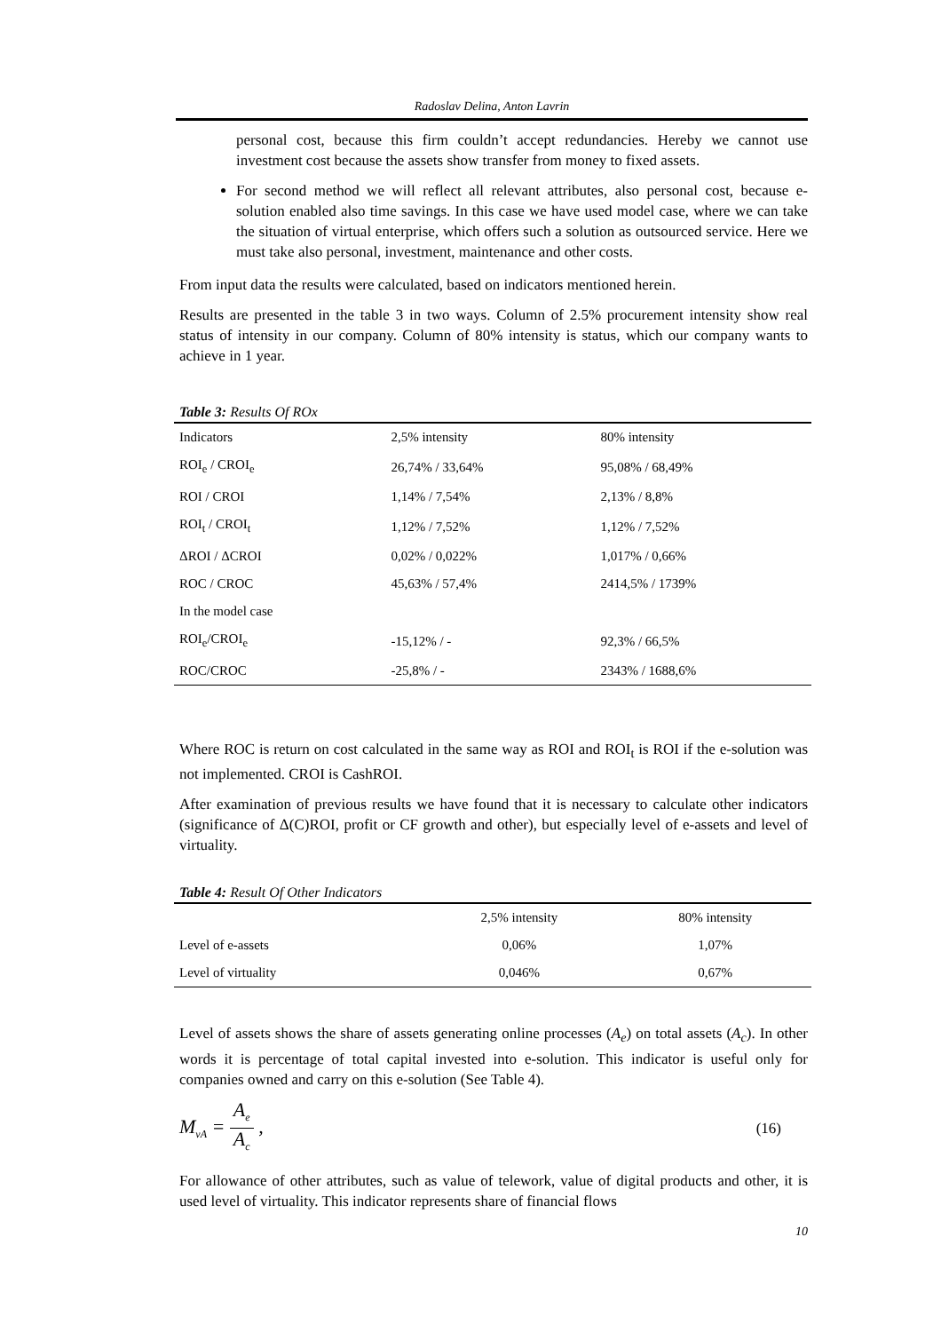Radoslav Delina, Anton Lavrin
personal cost, because this firm couldn’t accept redundancies. Hereby we cannot use investment cost because the assets show transfer from money to fixed assets.
For second method we will reflect all relevant attributes, also personal cost, because e-solution enabled also time savings. In this case we have used model case, where we can take the situation of virtual enterprise, which offers such a solution as outsourced service. Here we must take also personal, investment, maintenance and other costs.
From input data the results were calculated, based on indicators mentioned herein.
Results are presented in the table 3 in two ways. Column of 2.5% procurement intensity show real status of intensity in our company. Column of 80% intensity is status, which our company wants to achieve in 1 year.
Table 3: Results Of ROx
| Indicators | 2,5% intensity | 80% intensity |
| --- | --- | --- |
| ROI<sub>e</sub> / CROI<sub>e</sub> | 26,74% / 33,64% | 95,08% / 68,49% |
| ROI / CROI | 1,14% / 7,54% | 2,13% / 8,8% |
| ROI<sub>t</sub> / CROI<sub>t</sub> | 1,12% / 7,52% | 1,12% / 7,52% |
| ΔROI / ΔCROI | 0,02% / 0,022% | 1,017% / 0,66% |
| ROC / CROC | 45,63% / 57,4% | 2414,5% / 1739% |
| In the model case | | |
| ROI<sub>e</sub>/CROI<sub>e</sub> | -15,12% / - | 92,3% / 66,5% |
| ROC/CROC | -25,8% / - | 2343% / 1688,6% |
Where ROC is return on cost calculated in the same way as ROI and ROI<sub>t</sub> is ROI if the e-solution was not implemented. CROI is CashROI.
After examination of previous results we have found that it is necessary to calculate other indicators (significance of Δ(C)ROI, profit or CF growth and other), but especially level of e-assets and level of virtuality.
Table 4: Result Of Other Indicators
| | 2,5% intensity | 80% intensity |
| --- | --- | --- |
| Level of e-assets | 0,06% | 1,07% |
| Level of virtuality | 0,046% | 0,67% |
Level of assets shows the share of assets generating online processes (A<sub>e</sub>) on total assets (A<sub>c</sub>). In other words it is percentage of total capital invested into e-solution. This indicator is useful only for companies owned and carry on this e-solution (See Table 4).
M<sub>vA</sub> = A<sub>e</sub> A<sub>c</sub> ,
(16)
For allowance of other attributes, such as value of telework, value of digital products and other, it is used level of virtuality. This indicator represents share of financial flows
10